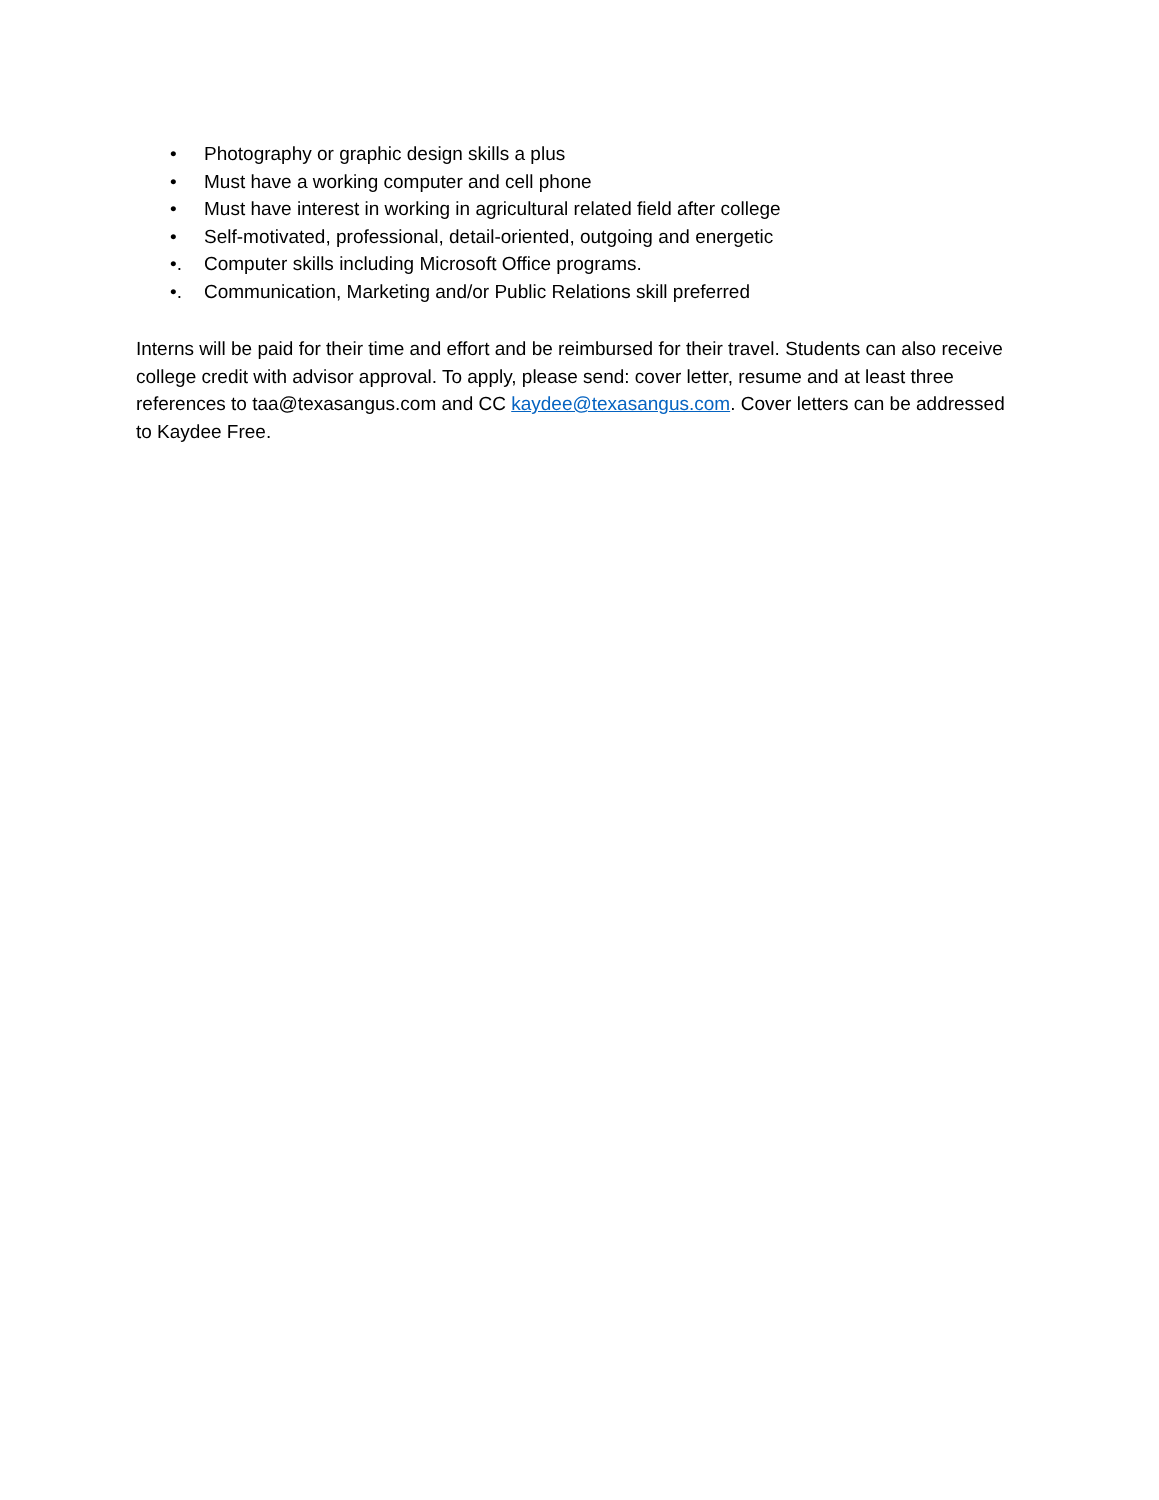• Photography or graphic design skills a plus
• Must have a working computer and cell phone
• Must have interest in working in agricultural related field after college
• Self-motivated, professional, detail-oriented, outgoing and energetic
•. Computer skills including Microsoft Office programs.
•. Communication, Marketing and/or Public Relations skill preferred
Interns will be paid for their time and effort and be reimbursed for their travel. Students can also receive college credit with advisor approval. To apply, please send: cover letter, resume and at least three references to taa@texasangus.com and CC kaydee@texasangus.com. Cover letters can be addressed to Kaydee Free.